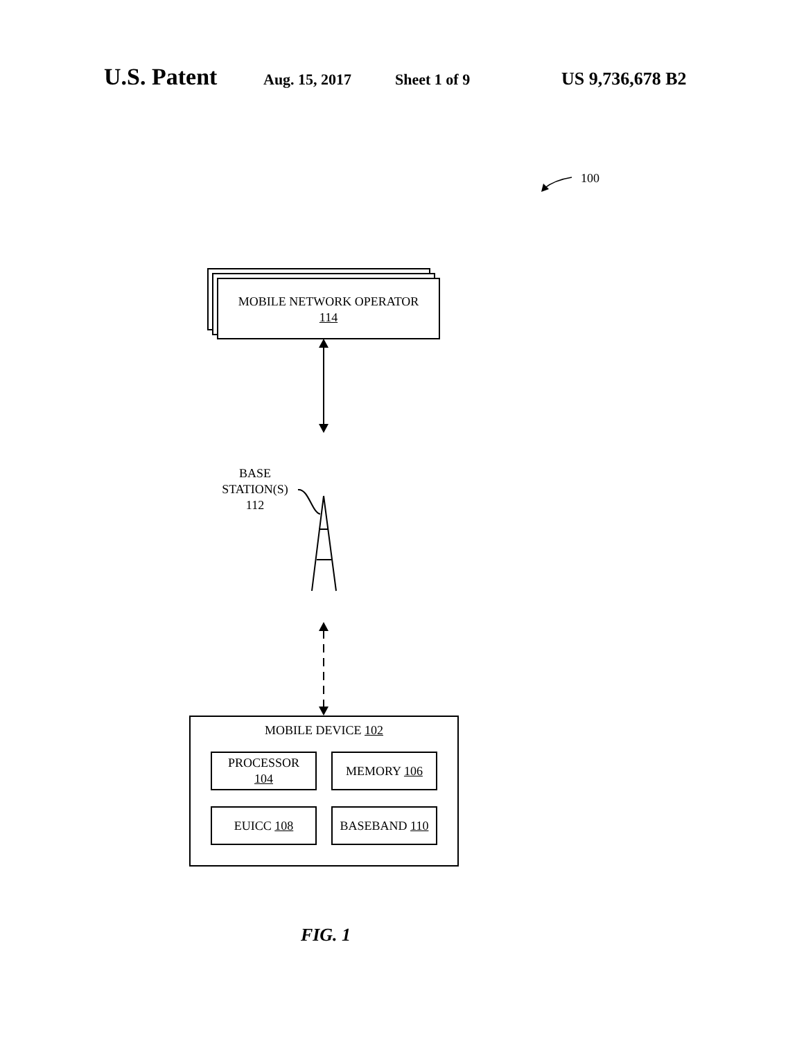U.S. Patent Aug. 15, 2017 Sheet 1 of 9 US 9,736,678 B2
100
MOBILE NETWORK OPERATOR
114
BASE
STATION(S)
112
MOBILE DEVICE 102
PROCESSOR
104
MEMORY 106
EUICC 108 BASEBAND 110
FIG. 1